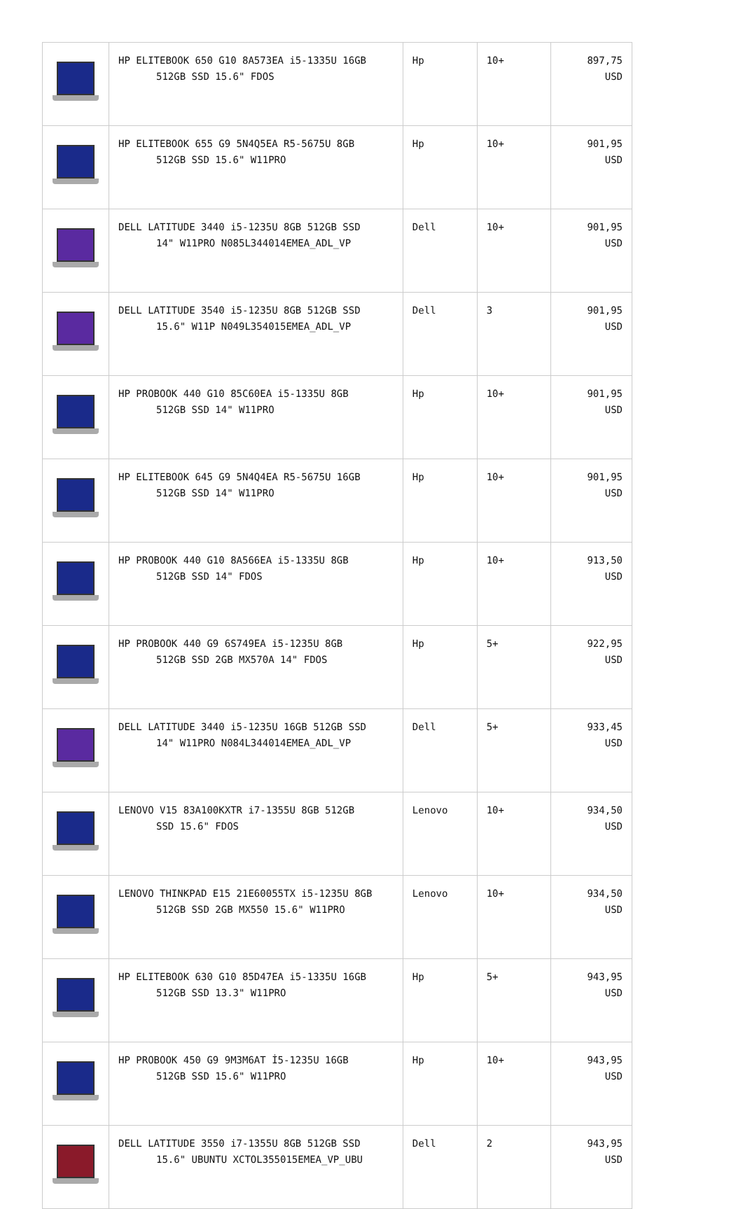| | HP ELITEBOOK 650 G10 8A573EA i5-1335U 16GB 512GB SSD 15.6" FDOS | Hp | 10+ | 897,75 USD |
| | HP ELITEBOOK 655 G9 5N4Q5EA R5-5675U 8GB 512GB SSD 15.6" W11PRO | Hp | 10+ | 901,95 USD |
| | DELL LATITUDE 3440 i5-1235U 8GB 512GB SSD 14" W11PRO N085L344014EMEA_ADL_VP | Dell | 10+ | 901,95 USD |
| | DELL LATITUDE 3540 i5-1235U 8GB 512GB SSD 15.6" W11P N049L354015EMEA_ADL_VP | Dell | 3 | 901,95 USD |
| | HP PROBOOK 440 G10 85C60EA i5-1335U 8GB 512GB SSD 14" W11PRO | Hp | 10+ | 901,95 USD |
| | HP ELITEBOOK 645 G9 5N4Q4EA R5-5675U 16GB 512GB SSD 14" W11PRO | Hp | 10+ | 901,95 USD |
| | HP PROBOOK 440 G10 8A566EA i5-1335U 8GB 512GB SSD 14" FDOS | Hp | 10+ | 913,50 USD |
| | HP PROBOOK 440 G9 6S749EA i5-1235U 8GB 512GB SSD 2GB MX570A 14" FDOS | Hp | 5+ | 922,95 USD |
| | DELL LATITUDE 3440 i5-1235U 16GB 512GB SSD 14" W11PRO N084L344014EMEA_ADL_VP | Dell | 5+ | 933,45 USD |
| | LENOVO V15 83A100KXTR i7-1355U 8GB 512GB SSD 15.6" FDOS | Lenovo | 10+ | 934,50 USD |
| | LENOVO THINKPAD E15 21E60055TX i5-1235U 8GB 512GB SSD 2GB MX550 15.6" W11PRO | Lenovo | 10+ | 934,50 USD |
| | HP ELITEBOOK 630 G10 85D47EA i5-1335U 16GB 512GB SSD 13.3" W11PRO | Hp | 5+ | 943,95 USD |
| | HP PROBOOK 450 G9 9M3M6AT İ5-1235U 16GB 512GB SSD 15.6" W11PRO | Hp | 10+ | 943,95 USD |
| | DELL LATITUDE 3550 i7-1355U 8GB 512GB SSD 15.6" UBUNTU XCTOL355015EMEA_VP_UBU | Dell | 2 | 943,95 USD |